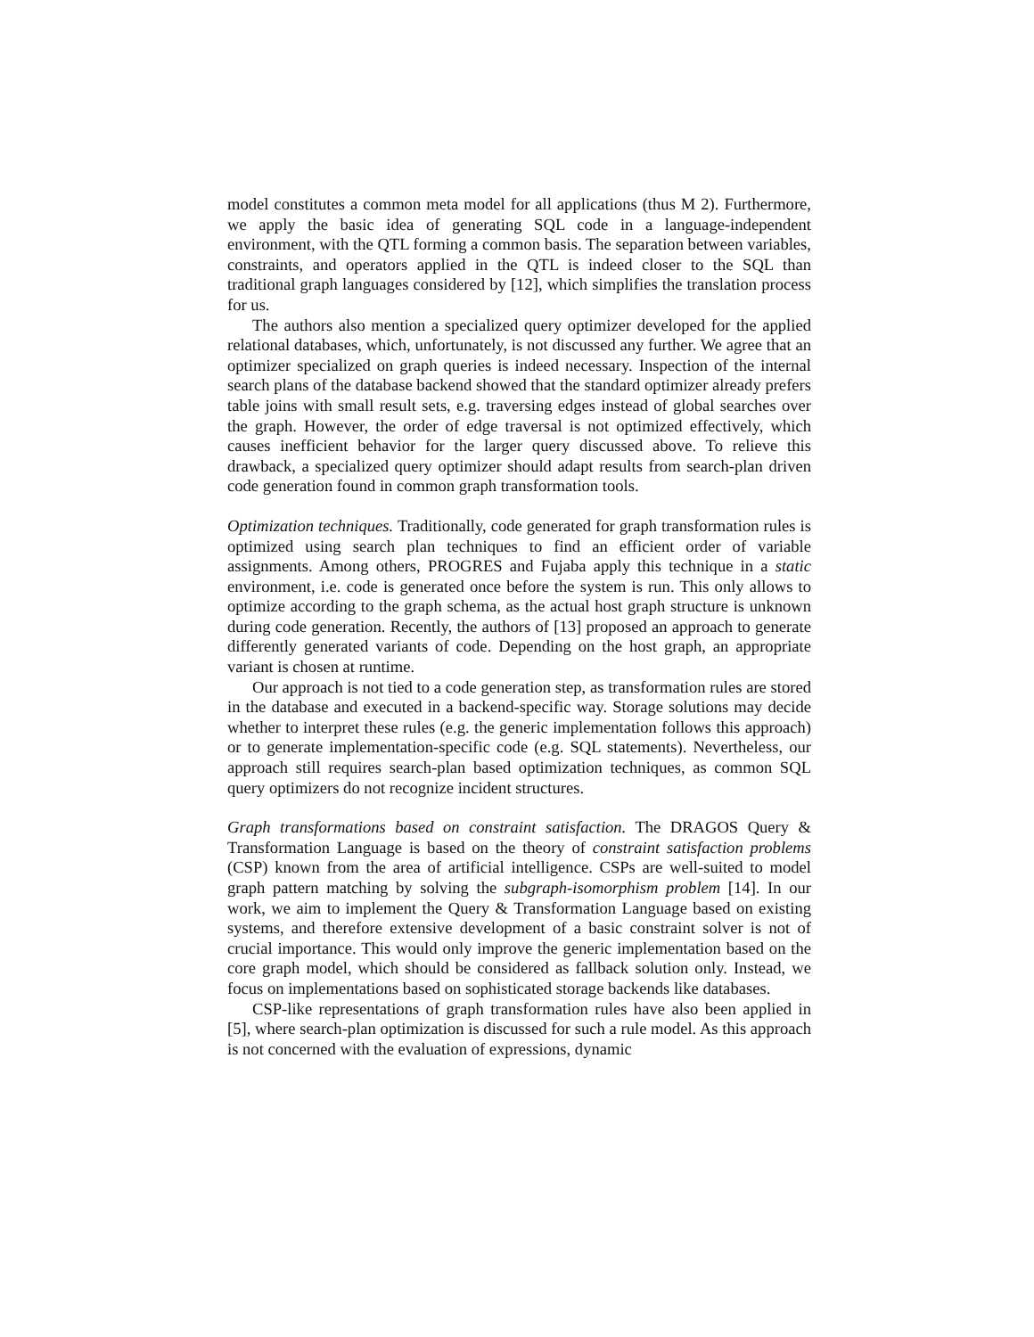model constitutes a common meta model for all applications (thus M 2). Furthermore, we apply the basic idea of generating SQL code in a language-independent environment, with the QTL forming a common basis. The separation between variables, constraints, and operators applied in the QTL is indeed closer to the SQL than traditional graph languages considered by [12], which simplifies the translation process for us.
The authors also mention a specialized query optimizer developed for the applied relational databases, which, unfortunately, is not discussed any further. We agree that an optimizer specialized on graph queries is indeed necessary. Inspection of the internal search plans of the database backend showed that the standard optimizer already prefers table joins with small result sets, e.g. traversing edges instead of global searches over the graph. However, the order of edge traversal is not optimized effectively, which causes inefficient behavior for the larger query discussed above. To relieve this drawback, a specialized query optimizer should adapt results from search-plan driven code generation found in common graph transformation tools.
Optimization techniques. Traditionally, code generated for graph transformation rules is optimized using search plan techniques to find an efficient order of variable assignments. Among others, PROGRES and Fujaba apply this technique in a static environment, i.e. code is generated once before the system is run. This only allows to optimize according to the graph schema, as the actual host graph structure is unknown during code generation. Recently, the authors of [13] proposed an approach to generate differently generated variants of code. Depending on the host graph, an appropriate variant is chosen at runtime.
Our approach is not tied to a code generation step, as transformation rules are stored in the database and executed in a backend-specific way. Storage solutions may decide whether to interpret these rules (e.g. the generic implementation follows this approach) or to generate implementation-specific code (e.g. SQL statements). Nevertheless, our approach still requires search-plan based optimization techniques, as common SQL query optimizers do not recognize incident structures.
Graph transformations based on constraint satisfaction. The DRAGOS Query & Transformation Language is based on the theory of constraint satisfaction problems (CSP) known from the area of artificial intelligence. CSPs are well-suited to model graph pattern matching by solving the subgraph-isomorphism problem [14]. In our work, we aim to implement the Query & Transformation Language based on existing systems, and therefore extensive development of a basic constraint solver is not of crucial importance. This would only improve the generic implementation based on the core graph model, which should be considered as fallback solution only. Instead, we focus on implementations based on sophisticated storage backends like databases.
CSP-like representations of graph transformation rules have also been applied in [5], where search-plan optimization is discussed for such a rule model. As this approach is not concerned with the evaluation of expressions, dynamic